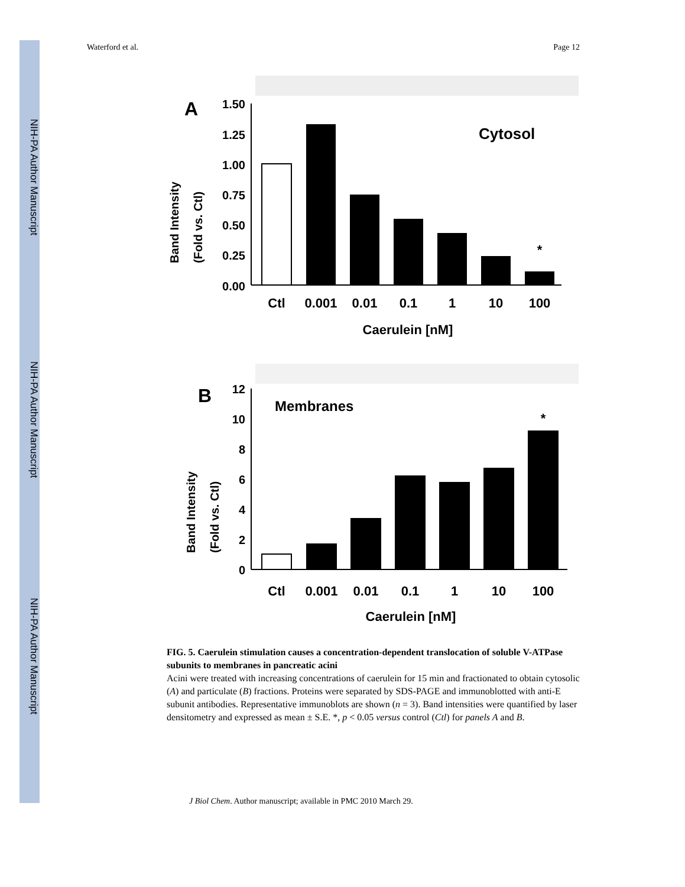NIH-PA Author Manuscript
NIH-PA Author Manuscript
NIH-PA Author Manuscript
Waterford et al. Page 12
A
1.50
1.25
1.00
0.75
0.50
0.25
0.00
Band Intensity
(Fold vs. Ctl)
Cytosol
*
Ctl
0.001
0.01
0.1
1
10
100
Caerulein [nM]
B
12
10
8
6
4
2
0
Band Intensity
(Fold vs. Ctl)
Membranes
*
Ctl
0.001
0.01
0.1
1
10
100
Caerulein [nM]
FIG. 5. Caerulein stimulation causes a concentration-dependent translocation of soluble V-ATPase subunits to membranes in pancreatic acini
Acini were treated with increasing concentrations of caerulein for 15 min and fractionated to obtain cytosolic (A) and particulate (B) fractions. Proteins were separated by SDS-PAGE and immunoblotted with anti-E subunit antibodies. Representative immunoblots are shown (n = 3). Band intensities were quantified by laser densitometry and expressed as mean ± S.E. *, p < 0.05 versus control (Ctl) for panels A and B.
J Biol Chem. Author manuscript; available in PMC 2010 March 29.